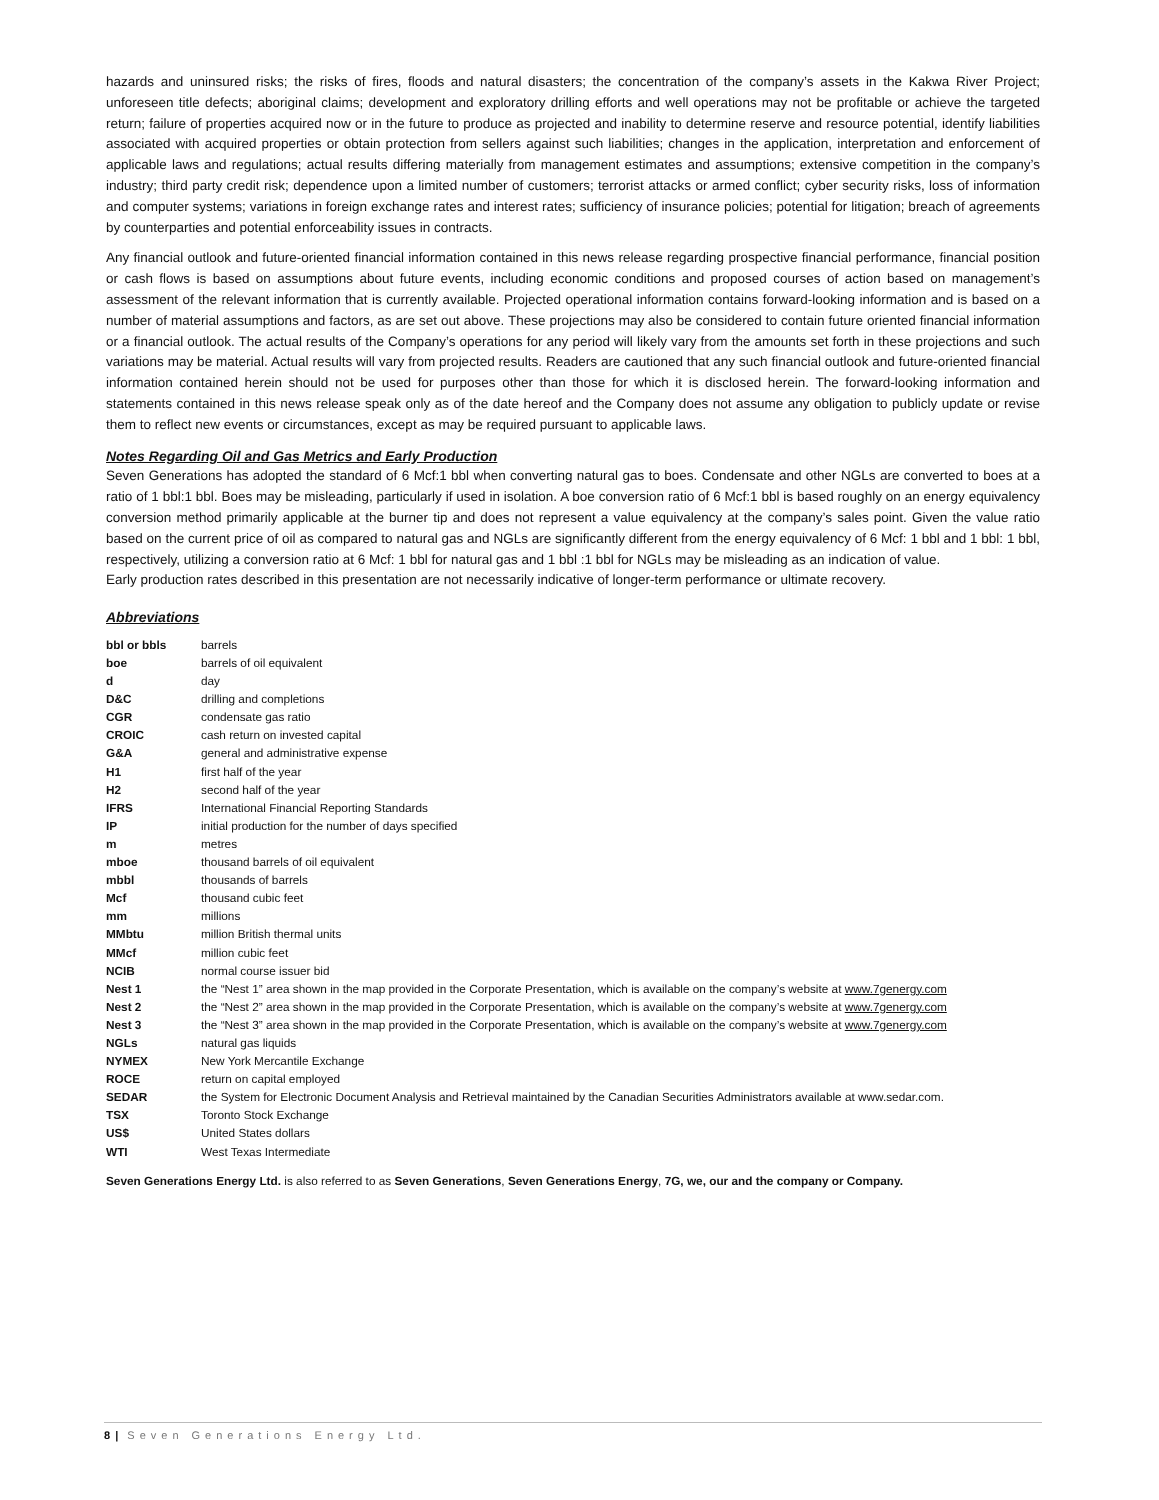hazards and uninsured risks; the risks of fires, floods and natural disasters; the concentration of the company’s assets in the Kakwa River Project; unforeseen title defects; aboriginal claims; development and exploratory drilling efforts and well operations may not be profitable or achieve the targeted return; failure of properties acquired now or in the future to produce as projected and inability to determine reserve and resource potential, identify liabilities associated with acquired properties or obtain protection from sellers against such liabilities; changes in the application, interpretation and enforcement of applicable laws and regulations; actual results differing materially from management estimates and assumptions; extensive competition in the company’s industry; third party credit risk; dependence upon a limited number of customers; terrorist attacks or armed conflict; cyber security risks, loss of information and computer systems; variations in foreign exchange rates and interest rates; sufficiency of insurance policies; potential for litigation; breach of agreements by counterparties and potential enforceability issues in contracts.
Any financial outlook and future-oriented financial information contained in this news release regarding prospective financial performance, financial position or cash flows is based on assumptions about future events, including economic conditions and proposed courses of action based on management’s assessment of the relevant information that is currently available. Projected operational information contains forward-looking information and is based on a number of material assumptions and factors, as are set out above. These projections may also be considered to contain future oriented financial information or a financial outlook. The actual results of the Company’s operations for any period will likely vary from the amounts set forth in these projections and such variations may be material. Actual results will vary from projected results. Readers are cautioned that any such financial outlook and future-oriented financial information contained herein should not be used for purposes other than those for which it is disclosed herein. The forward-looking information and statements contained in this news release speak only as of the date hereof and the Company does not assume any obligation to publicly update or revise them to reflect new events or circumstances, except as may be required pursuant to applicable laws.
Notes Regarding Oil and Gas Metrics and Early Production
Seven Generations has adopted the standard of 6 Mcf:1 bbl when converting natural gas to boes. Condensate and other NGLs are converted to boes at a ratio of 1 bbl:1 bbl. Boes may be misleading, particularly if used in isolation. A boe conversion ratio of 6 Mcf:1 bbl is based roughly on an energy equivalency conversion method primarily applicable at the burner tip and does not represent a value equivalency at the company’s sales point. Given the value ratio based on the current price of oil as compared to natural gas and NGLs are significantly different from the energy equivalency of 6 Mcf: 1 bbl and 1 bbl: 1 bbl, respectively, utilizing a conversion ratio at 6 Mcf: 1 bbl for natural gas and 1 bbl :1 bbl for NGLs may be misleading as an indication of value.
Early production rates described in this presentation are not necessarily indicative of longer-term performance or ultimate recovery.
Abbreviations
| bbl or bbls | barrels |
| boe | barrels of oil equivalent |
| d | day |
| D&C | drilling and completions |
| CGR | condensate gas ratio |
| CROIC | cash return on invested capital |
| G&A | general and administrative expense |
| H1 | first half of the year |
| H2 | second half of the year |
| IFRS | International Financial Reporting Standards |
| IP | initial production for the number of days specified |
| m | metres |
| mboe | thousand barrels of oil equivalent |
| mbbl | thousands of barrels |
| Mcf | thousand cubic feet |
| mm | millions |
| MMbtu | million British thermal units |
| MMcf | million cubic feet |
| NCIB | normal course issuer bid |
| Nest 1 | the “Nest 1” area shown in the map provided in the Corporate Presentation, which is available on the company’s website at www.7genergy.com |
| Nest 2 | the “Nest 2” area shown in the map provided in the Corporate Presentation, which is available on the company’s website at www.7genergy.com |
| Nest 3 | the “Nest 3” area shown in the map provided in the Corporate Presentation, which is available on the company’s website at www.7genergy.com |
| NGLs | natural gas liquids |
| NYMEX | New York Mercantile Exchange |
| ROCE | return on capital employed |
| SEDAR | the System for Electronic Document Analysis and Retrieval maintained by the Canadian Securities Administrators available at www.sedar.com. |
| TSX | Toronto Stock Exchange |
| US$ | United States dollars |
| WTI | West Texas Intermediate |
Seven Generations Energy Ltd. is also referred to as Seven Generations, Seven Generations Energy, 7G, we, our and the company or Company.
8 | Seven Generations Energy Ltd.